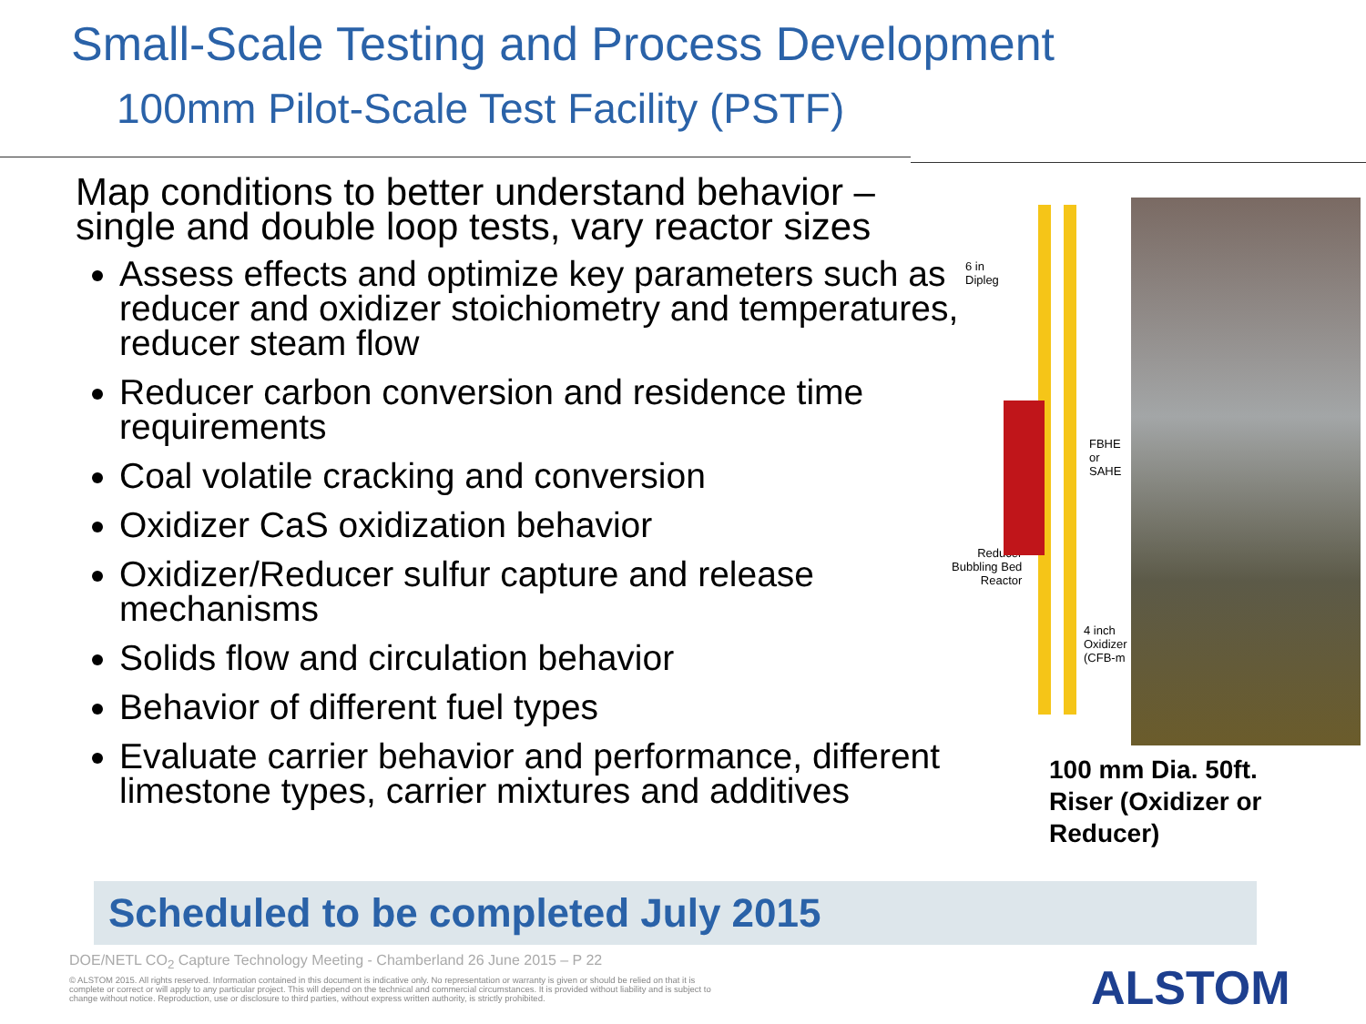Small-Scale Testing and Process Development
100mm Pilot-Scale Test Facility (PSTF)
Map conditions to better understand behavior – single and double loop tests, vary reactor sizes
Assess effects and optimize key parameters such as reducer and oxidizer stoichiometry and temperatures, reducer steam flow
Reducer carbon conversion and residence time requirements
Coal volatile cracking and conversion
Oxidizer CaS oxidization behavior
Oxidizer/Reducer sulfur capture and release mechanisms
Solids flow and circulation behavior
Behavior of different fuel types
Evaluate carrier behavior and performance, different limestone types, carrier mixtures and additives
6 in
Dipleg
FBHE
or
SAHE
Reducer
Bubbling Bed
Reactor
4 inch
Oxidizer
(CFB-m
100 mm Dia. 50ft.
Riser (Oxidizer or
Reducer)
Scheduled to be completed July 2015
DOE/NETL CO<sub>2</sub> Capture Technology Meeting - Chamberland 26 June 2015 – P 22
© ALSTOM 2015. All rights reserved. Information contained in this document is indicative only. No representation or warranty is given or should be relied on that it is complete or correct or will apply to any particular project. This will depend on the technical and commercial circumstances. It is provided without liability and is subject to change without notice. Reproduction, use or disclosure to third parties, without express written authority, is strictly prohibited.
ALSTOM